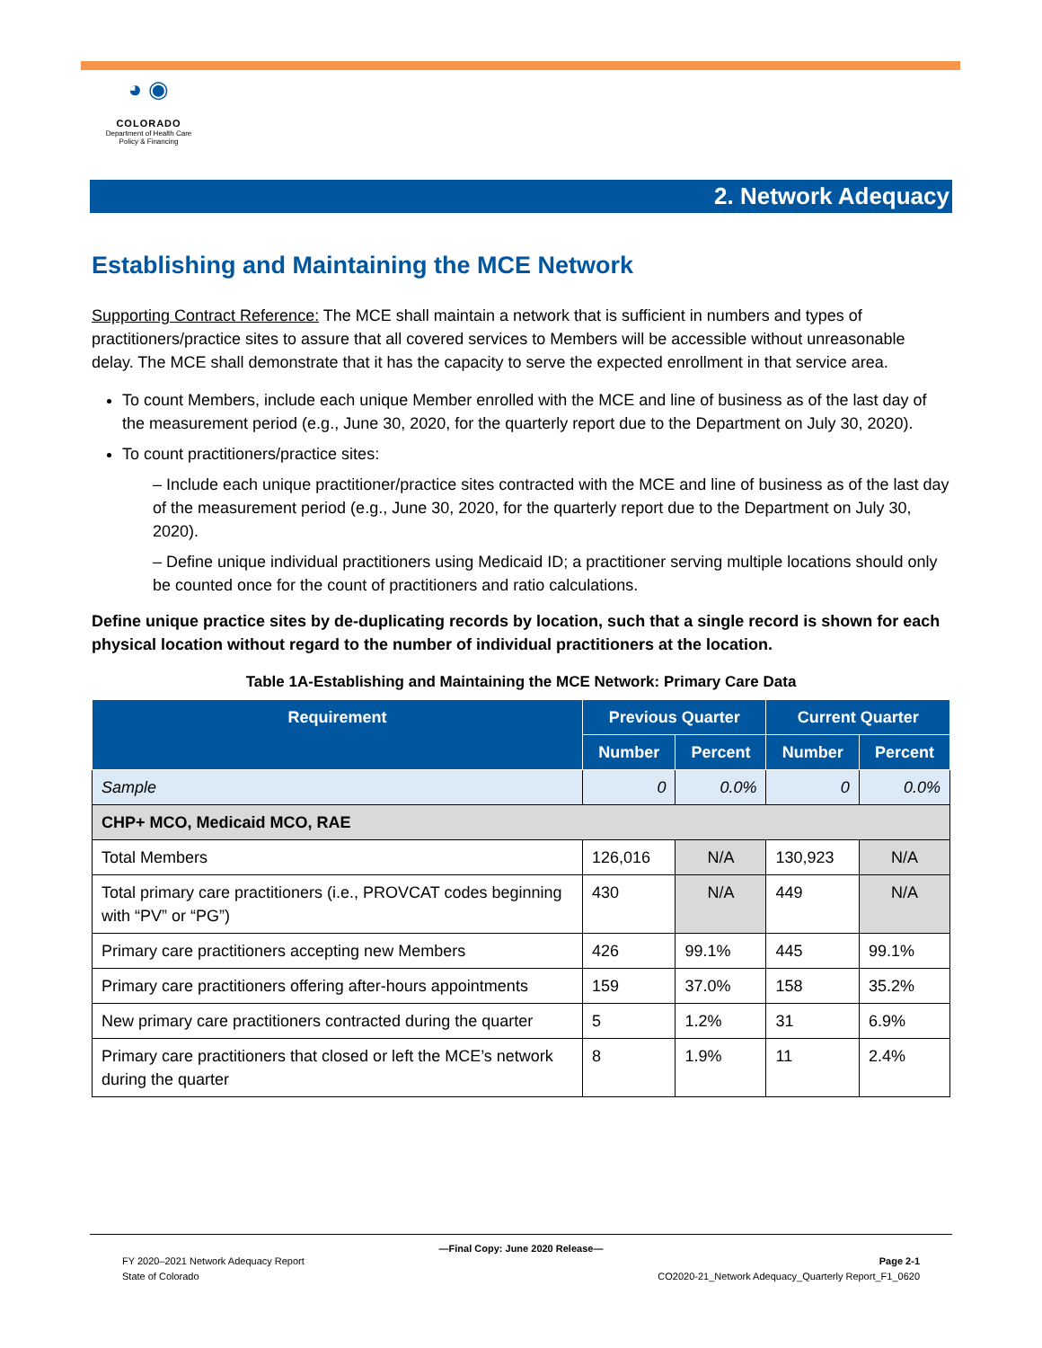◕ ◉
COLORADO
Department of Health Care
Policy & Financing
2. Network Adequacy
Establishing and Maintaining the MCE Network
Supporting Contract Reference: The MCE shall maintain a network that is sufficient in numbers and types of practitioners/practice sites to assure that all covered services to Members will be accessible without unreasonable delay. The MCE shall demonstrate that it has the capacity to serve the expected enrollment in that service area.
To count Members, include each unique Member enrolled with the MCE and line of business as of the last day of the measurement period (e.g., June 30, 2020, for the quarterly report due to the Department on July 30, 2020).
To count practitioners/practice sites:
– Include each unique practitioner/practice sites contracted with the MCE and line of business as of the last day of the measurement period (e.g., June 30, 2020, for the quarterly report due to the Department on July 30, 2020).
– Define unique individual practitioners using Medicaid ID; a practitioner serving multiple locations should only be counted once for the count of practitioners and ratio calculations.
Define unique practice sites by de-duplicating records by location, such that a single record is shown for each physical location without regard to the number of individual practitioners at the location.
Table 1A-Establishing and Maintaining the MCE Network: Primary Care Data
| Requirement | Previous Quarter | | Current Quarter | |
| --- | --- | --- | --- | --- |
| | Number | Percent | Number | Percent |
| Sample | 0 | 0.0% | 0 | 0.0% |
| CHP+ MCO, Medicaid MCO, RAE | | | | |
| Total Members | 126,016 | N/A | 130,923 | N/A |
| Total primary care practitioners (i.e., PROVCAT codes beginning with “PV” or “PG”) | 430 | N/A | 449 | N/A |
| Primary care practitioners accepting new Members | 426 | 99.1% | 445 | 99.1% |
| Primary care practitioners offering after-hours appointments | 159 | 37.0% | 158 | 35.2% |
| New primary care practitioners contracted during the quarter | 5 | 1.2% | 31 | 6.9% |
| Primary care practitioners that closed or left the MCE’s network during the quarter | 8 | 1.9% | 11 | 2.4% |
—Final Copy: June 2020 Release—
FY 2020–2021 Network Adequacy Report Page 2-1
State of Colorado CO2020-21_Network Adequacy_Quarterly Report_F1_0620